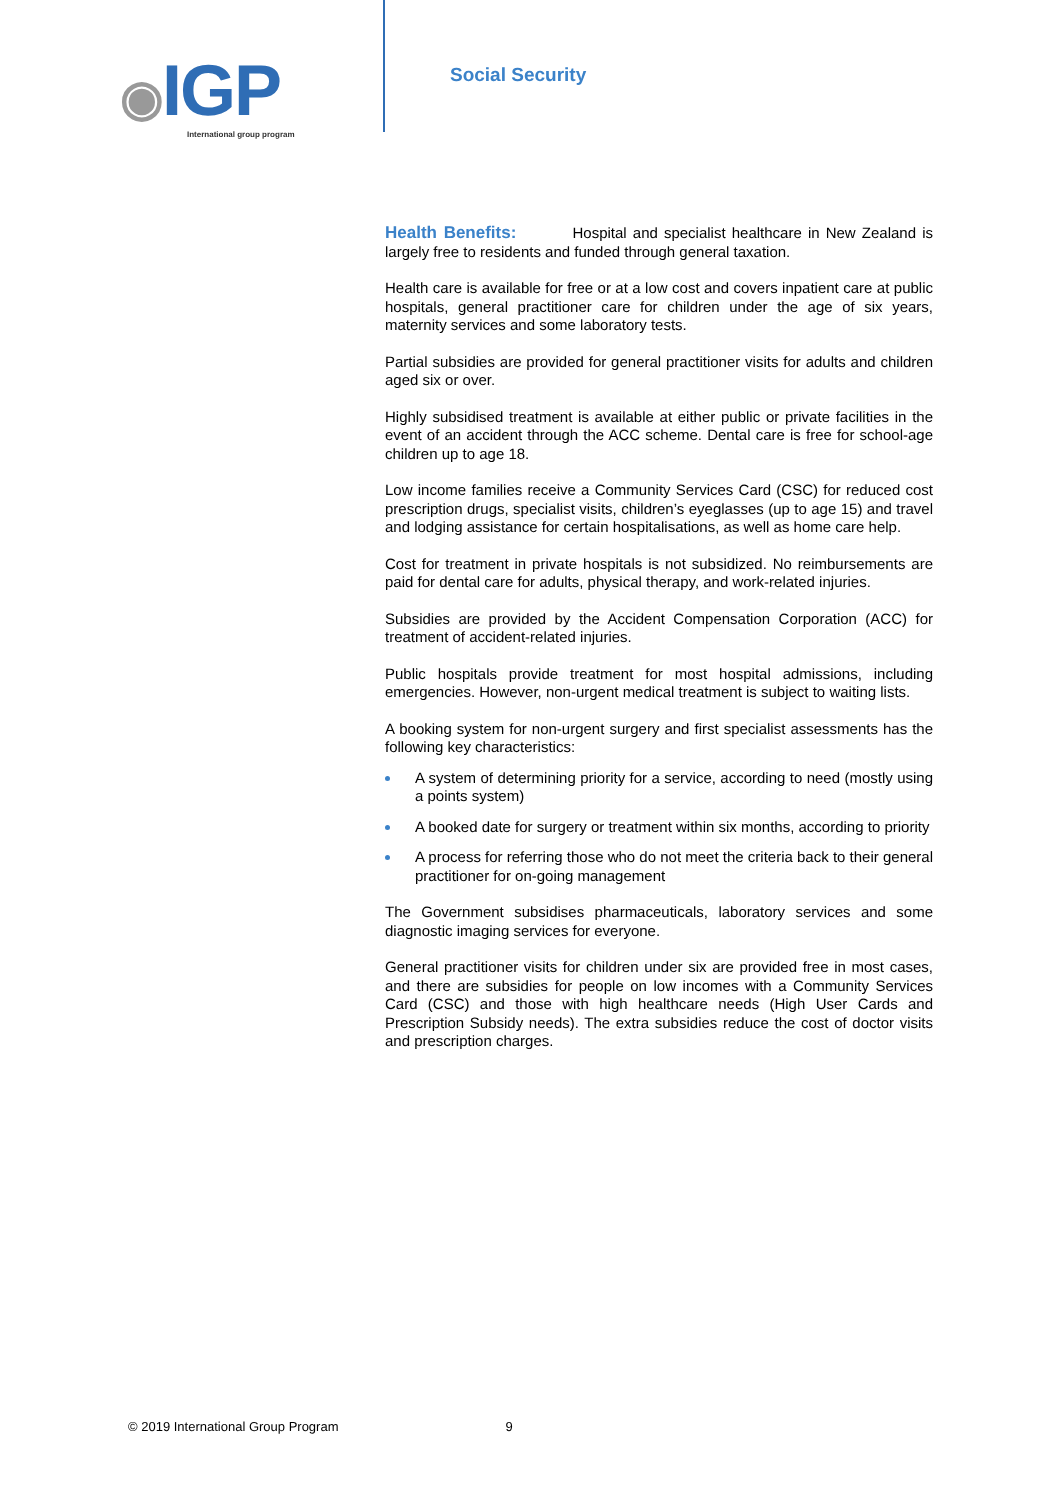◉IGP
International group program
Social Security
Health Benefits: Hospital and specialist healthcare in New Zealand is largely free to residents and funded through general taxation.
Health care is available for free or at a low cost and covers inpatient care at public hospitals, general practitioner care for children under the age of six years, maternity services and some laboratory tests.
Partial subsidies are provided for general practitioner visits for adults and children aged six or over.
Highly subsidised treatment is available at either public or private facilities in the event of an accident through the ACC scheme. Dental care is free for school-age children up to age 18.
Low income families receive a Community Services Card (CSC) for reduced cost prescription drugs, specialist visits, children’s eyeglasses (up to age 15) and travel and lodging assistance for certain hospitalisations, as well as home care help.
Cost for treatment in private hospitals is not subsidized. No reimbursements are paid for dental care for adults, physical therapy, and work-related injuries.
Subsidies are provided by the Accident Compensation Corporation (ACC) for treatment of accident-related injuries.
Public hospitals provide treatment for most hospital admissions, including emergencies. However, non-urgent medical treatment is subject to waiting lists.
A booking system for non-urgent surgery and first specialist assessments has the following key characteristics:
A system of determining priority for a service, according to need (mostly using a points system)
A booked date for surgery or treatment within six months, according to priority
A process for referring those who do not meet the criteria back to their general practitioner for on-going management
The Government subsidises pharmaceuticals, laboratory services and some diagnostic imaging services for everyone.
General practitioner visits for children under six are provided free in most cases, and there are subsidies for people on low incomes with a Community Services Card (CSC) and those with high healthcare needs (High User Cards and Prescription Subsidy needs). The extra subsidies reduce the cost of doctor visits and prescription charges.
© 2019 International Group Program 9